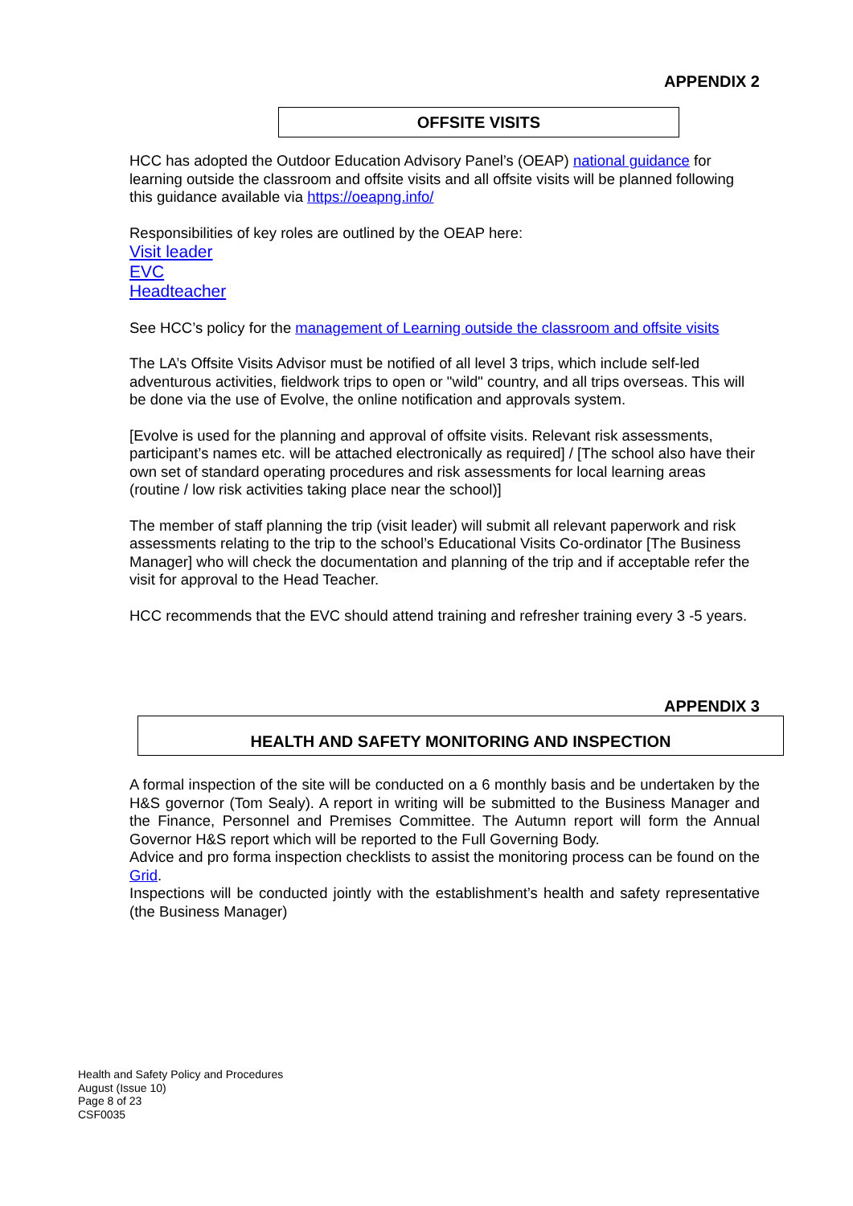APPENDIX 2
OFFSITE VISITS
HCC has adopted the Outdoor Education Advisory Panel’s (OEAP) national guidance for learning outside the classroom and offsite visits and all offsite visits will be planned following this guidance available via https://oeapng.info/
Responsibilities of key roles are outlined by the OEAP here:
Visit leader
EVC
Headteacher
See HCC’s policy for the management of Learning outside the classroom and offsite visits
The LA’s Offsite Visits Advisor must be notified of all level 3 trips, which include self-led adventurous activities, fieldwork trips to open or "wild" country, and all trips overseas. This will be done via the use of Evolve, the online notification and approvals system.
[Evolve is used for the planning and approval of offsite visits. Relevant risk assessments, participant’s names etc. will be attached electronically as required] / [The school also have their own set of standard operating procedures and risk assessments for local learning areas (routine / low risk activities taking place near the school)]
The member of staff planning the trip (visit leader) will submit all relevant paperwork and risk assessments relating to the trip to the school’s Educational Visits Co-ordinator [The Business Manager] who will check the documentation and planning of the trip and if acceptable refer the visit for approval to the Head Teacher.
HCC recommends that the EVC should attend training and refresher training every 3 -5 years.
APPENDIX 3
HEALTH AND SAFETY MONITORING AND INSPECTION
A formal inspection of the site will be conducted on a 6 monthly basis and be undertaken by the H&S governor (Tom Sealy). A report in writing will be submitted to the Business Manager and the Finance, Personnel and Premises Committee. The Autumn report will form the Annual Governor H&S report which will be reported to the Full Governing Body.
Advice and pro forma inspection checklists to assist the monitoring process can be found on the Grid.
Inspections will be conducted jointly with the establishment’s health and safety representative (the Business Manager)
Health and Safety Policy and Procedures
August (Issue 10)
Page 8 of 23
CSF0035